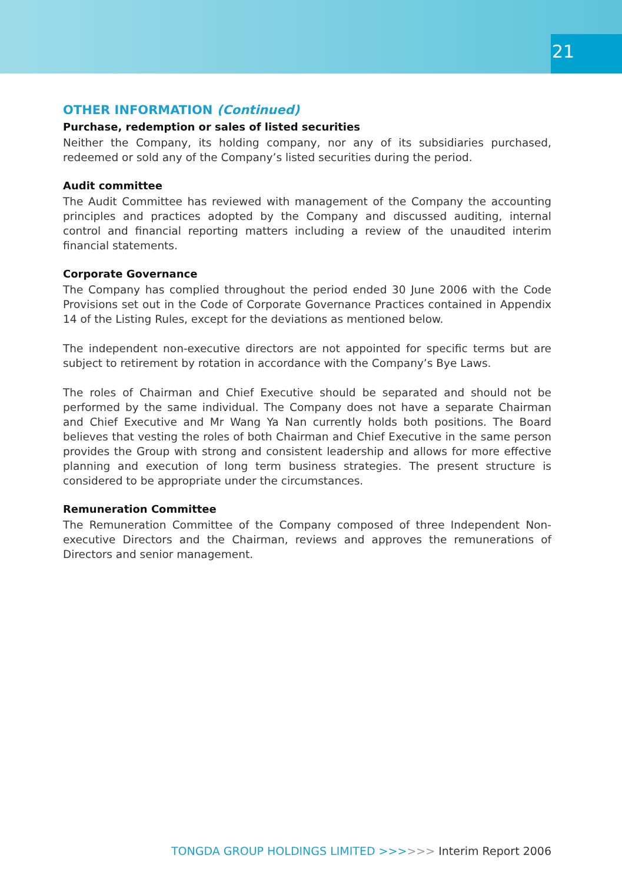21
OTHER INFORMATION (Continued)
Purchase, redemption or sales of listed securities
Neither the Company, its holding company, nor any of its subsidiaries purchased, redeemed or sold any of the Company’s listed securities during the period.
Audit committee
The Audit Committee has reviewed with management of the Company the accounting principles and practices adopted by the Company and discussed auditing, internal control and financial reporting matters including a review of the unaudited interim financial statements.
Corporate Governance
The Company has complied throughout the period ended 30 June 2006 with the Code Provisions set out in the Code of Corporate Governance Practices contained in Appendix 14 of the Listing Rules, except for the deviations as mentioned below.
The independent non-executive directors are not appointed for specific terms but are subject to retirement by rotation in accordance with the Company’s Bye Laws.
The roles of Chairman and Chief Executive should be separated and should not be performed by the same individual. The Company does not have a separate Chairman and Chief Executive and Mr Wang Ya Nan currently holds both positions. The Board believes that vesting the roles of both Chairman and Chief Executive in the same person provides the Group with strong and consistent leadership and allows for more effective planning and execution of long term business strategies. The present structure is considered to be appropriate under the circumstances.
Remuneration Committee
The Remuneration Committee of the Company composed of three Independent Non-executive Directors and the Chairman, reviews and approves the remunerations of Directors and senior management.
TONGDA GROUP HOLDINGS LIMITED >>>>>> Interim Report 2006